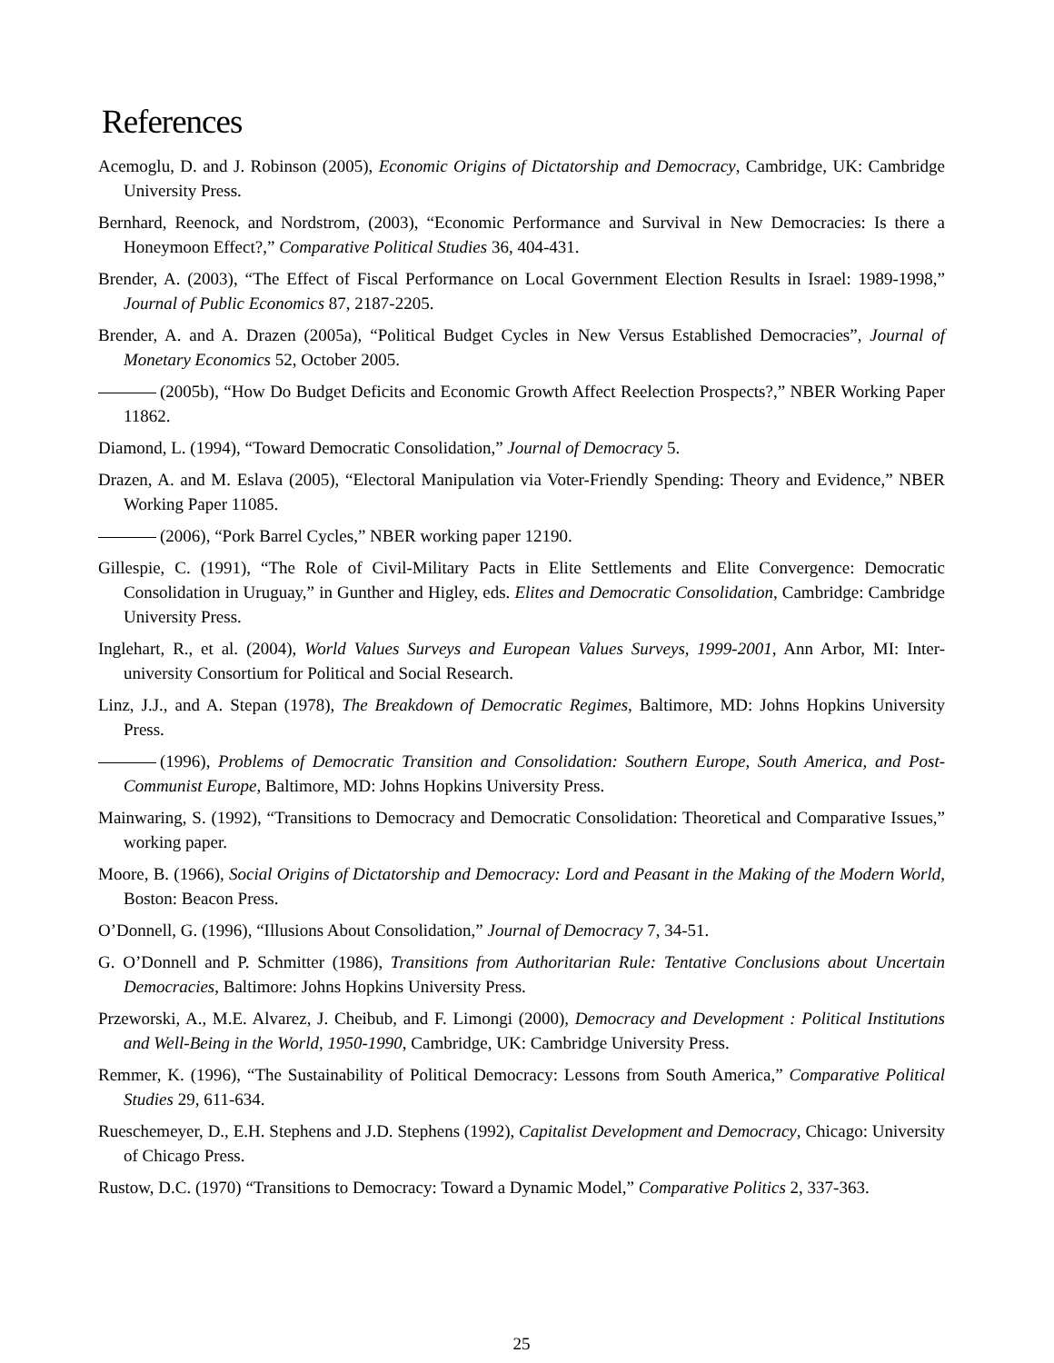References
Acemoglu, D. and J. Robinson (2005), Economic Origins of Dictatorship and Democracy, Cambridge, UK: Cambridge University Press.
Bernhard, Reenock, and Nordstrom, (2003), “Economic Performance and Survival in New Democracies: Is there a Honeymoon Effect?,” Comparative Political Studies 36, 404-431.
Brender, A. (2003), “The Effect of Fiscal Performance on Local Government Election Results in Israel: 1989-1998,” Journal of Public Economics 87, 2187-2205.
Brender, A. and A. Drazen (2005a), “Political Budget Cycles in New Versus Established Democracies”, Journal of Monetary Economics 52, October 2005.
(2005b), “How Do Budget Deficits and Economic Growth Affect Reelection Prospects?,” NBER Working Paper 11862.
Diamond, L. (1994), “Toward Democratic Consolidation,” Journal of Democracy 5.
Drazen, A. and M. Eslava (2005), “Electoral Manipulation via Voter-Friendly Spending: Theory and Evidence,” NBER Working Paper 11085.
(2006), “Pork Barrel Cycles,” NBER working paper 12190.
Gillespie, C. (1991), “The Role of Civil-Military Pacts in Elite Settlements and Elite Convergence: Democratic Consolidation in Uruguay,” in Gunther and Higley, eds. Elites and Democratic Consolidation, Cambridge: Cambridge University Press.
Inglehart, R., et al. (2004), World Values Surveys and European Values Surveys, 1999-2001, Ann Arbor, MI: Inter-university Consortium for Political and Social Research.
Linz, J.J., and A. Stepan (1978), The Breakdown of Democratic Regimes, Baltimore, MD: Johns Hopkins University Press.
(1996), Problems of Democratic Transition and Consolidation: Southern Europe, South America, and Post-Communist Europe, Baltimore, MD: Johns Hopkins University Press.
Mainwaring, S. (1992), “Transitions to Democracy and Democratic Consolidation: Theoretical and Comparative Issues,” working paper.
Moore, B. (1966), Social Origins of Dictatorship and Democracy: Lord and Peasant in the Making of the Modern World, Boston: Beacon Press.
O’Donnell, G. (1996), “Illusions About Consolidation,” Journal of Democracy 7, 34-51.
G. O’Donnell and P. Schmitter (1986), Transitions from Authoritarian Rule: Tentative Conclusions about Uncertain Democracies, Baltimore: Johns Hopkins University Press.
Przeworski, A., M.E. Alvarez, J. Cheibub, and F. Limongi (2000), Democracy and Development : Political Institutions and Well-Being in the World, 1950-1990, Cambridge, UK: Cambridge University Press.
Remmer, K. (1996), “The Sustainability of Political Democracy: Lessons from South America,” Comparative Political Studies 29, 611-634.
Rueschemeyer, D., E.H. Stephens and J.D. Stephens (1992), Capitalist Development and Democracy, Chicago: University of Chicago Press.
Rustow, D.C. (1970) “Transitions to Democracy: Toward a Dynamic Model,” Comparative Politics 2, 337-363.
25